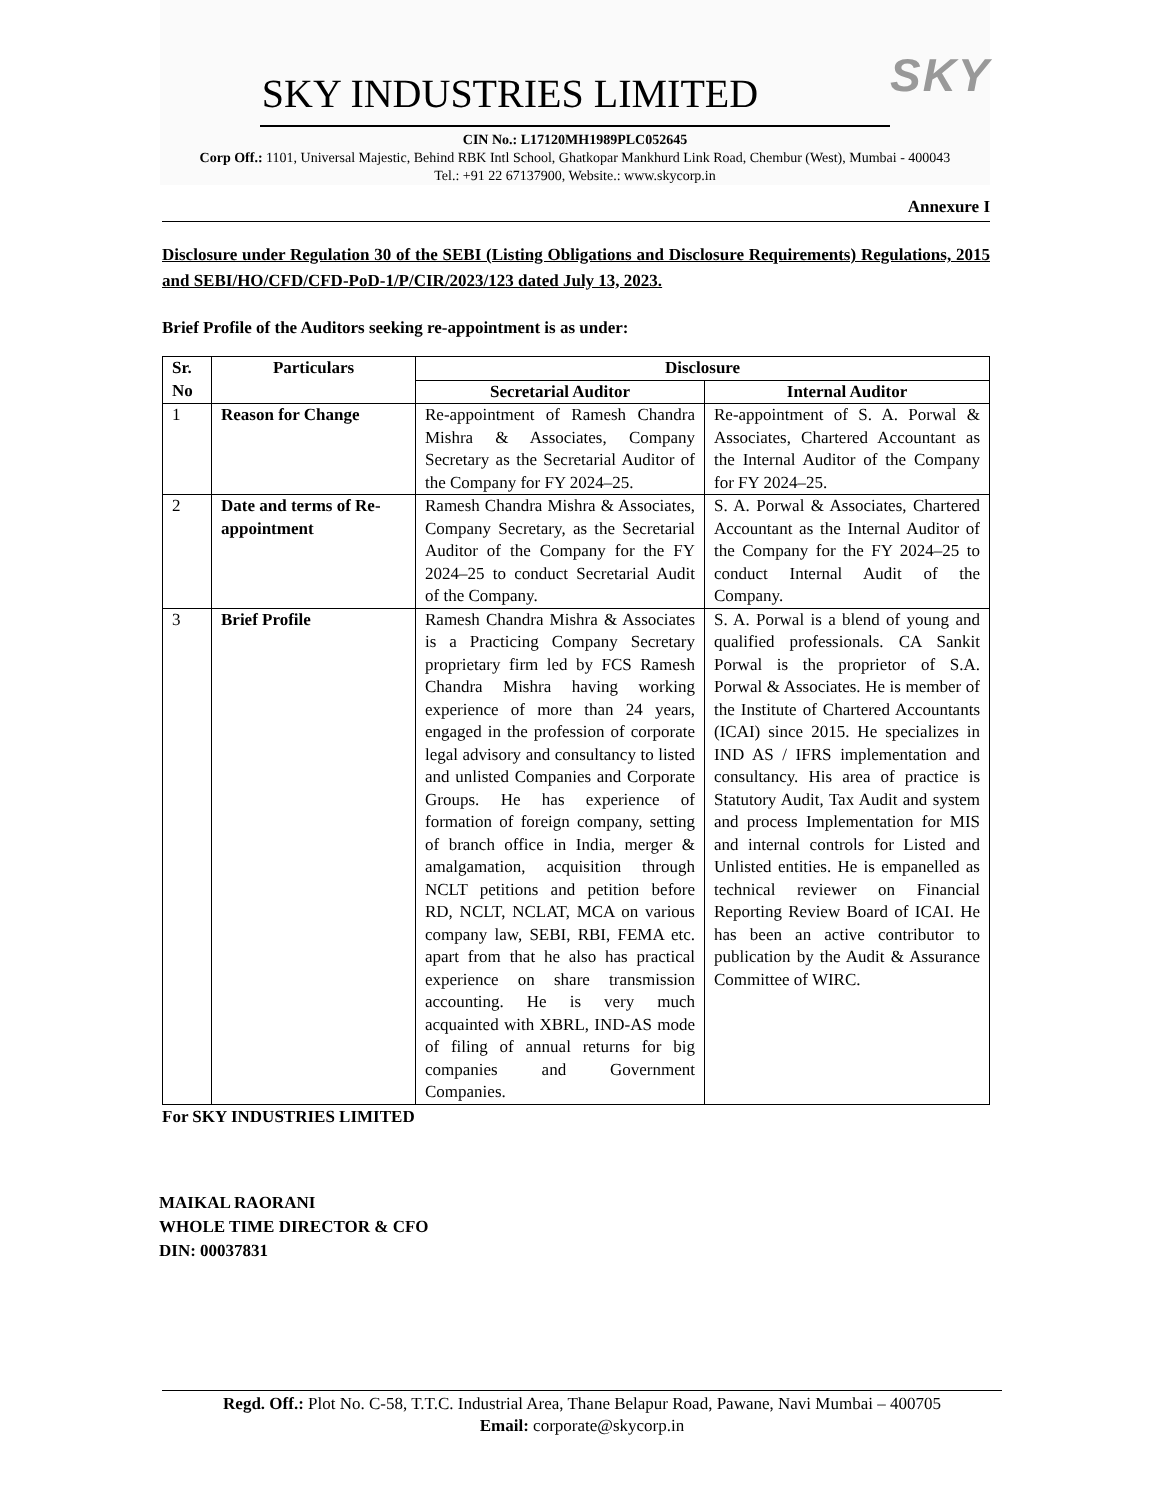SKY
SKY INDUSTRIES LIMITED
CIN No.: L17120MH1989PLC052645
Corp Off.: 1101, Universal Majestic, Behind RBK Intl School, Ghatkopar Mankhurd Link Road, Chembur (West), Mumbai - 400043
Tel.: +91 22 67137900, Website.: www.skycorp.in
Annexure I
Disclosure under Regulation 30 of the SEBI (Listing Obligations and Disclosure Requirements) Regulations, 2015 and SEBI/HO/CFD/CFD-PoD-1/P/CIR/2023/123 dated July 13, 2023.
Brief Profile of the Auditors seeking re-appointment is as under:
| Sr. No | Particulars | Disclosure | |
| --- | --- | --- | --- |
| | | Secretarial Auditor | Internal Auditor |
| 1 | Reason for Change | Re-appointment of Ramesh Chandra Mishra & Associates, Company Secretary as the Secretarial Auditor of the Company for FY 2024–25. | Re-appointment of S. A. Porwal & Associates, Chartered Accountant as the Internal Auditor of the Company for FY 2024–25. |
| 2 | Date and terms of Re-appointment | Ramesh Chandra Mishra & Associates, Company Secretary, as the Secretarial Auditor of the Company for the FY 2024–25 to conduct Secretarial Audit of the Company. | S. A. Porwal & Associates, Chartered Accountant as the Internal Auditor of the Company for the FY 2024–25 to conduct Internal Audit of the Company. |
| 3 | Brief Profile | Ramesh Chandra Mishra & Associates is a Practicing Company Secretary proprietary firm led by FCS Ramesh Chandra Mishra having working experience of more than 24 years, engaged in the profession of corporate legal advisory and consultancy to listed and unlisted Companies and Corporate Groups. He has experience of formation of foreign company, setting of branch office in India, merger & amalgamation, acquisition through NCLT petitions and petition before RD, NCLT, NCLAT, MCA on various company law, SEBI, RBI, FEMA etc. apart from that he also has practical experience on share transmission accounting. He is very much acquainted with XBRL, IND-AS mode of filing of annual returns for big companies and Government Companies. | S. A. Porwal is a blend of young and qualified professionals. CA Sankit Porwal is the proprietor of S.A. Porwal & Associates. He is member of the Institute of Chartered Accountants (ICAI) since 2015. He specializes in IND AS / IFRS implementation and consultancy. His area of practice is Statutory Audit, Tax Audit and system and process Implementation for MIS and internal controls for Listed and Unlisted entities. He is empanelled as technical reviewer on Financial Reporting Review Board of ICAI. He has been an active contributor to publication by the Audit & Assurance Committee of WIRC. |
For SKY INDUSTRIES LIMITED
MAIKAL RAORANI
WHOLE TIME DIRECTOR & CFO
DIN: 00037831
Regd. Off.: Plot No. C-58, T.T.C. Industrial Area, Thane Belapur Road, Pawane, Navi Mumbai – 400705
Email: corporate@skycorp.in